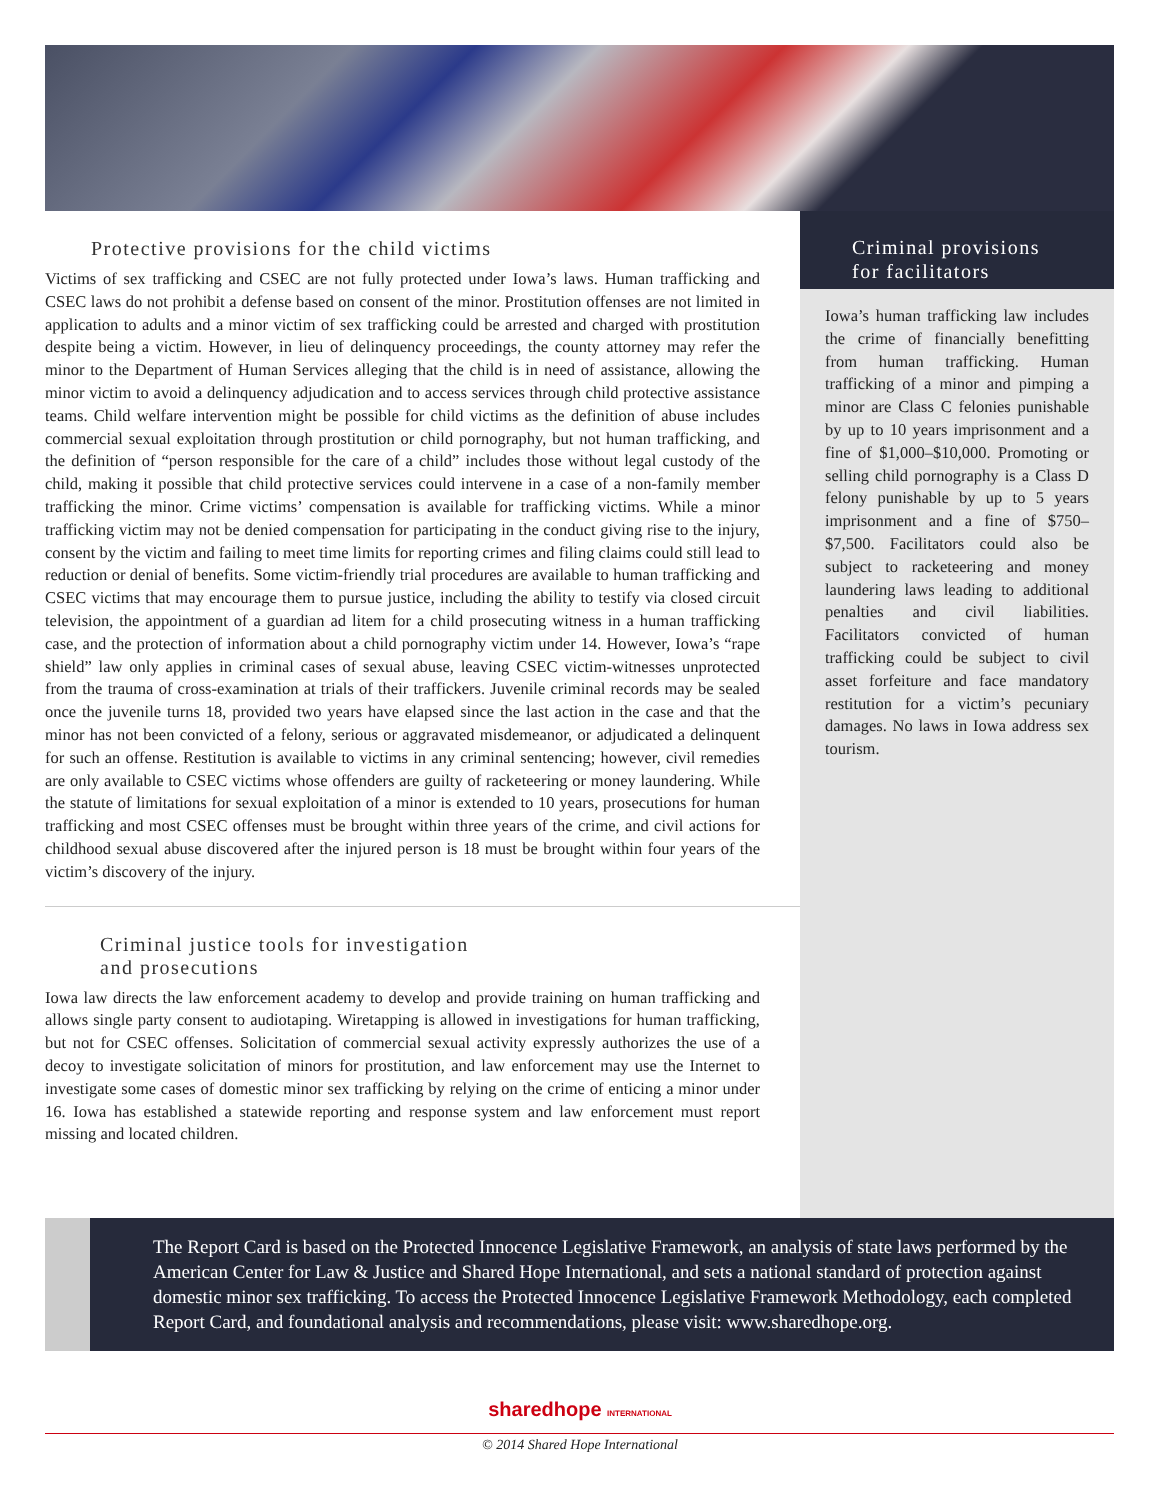Protective provisions for the child victims
Victims of sex trafficking and CSEC are not fully protected under Iowa’s laws. Human trafficking and CSEC laws do not prohibit a defense based on consent of the minor. Prostitution offenses are not limited in application to adults and a minor victim of sex trafficking could be arrested and charged with prostitution despite being a victim. However, in lieu of delinquency proceedings, the county attorney may refer the minor to the Department of Human Services alleging that the child is in need of assistance, allowing the minor victim to avoid a delinquency adjudication and to access services through child protective assistance teams. Child welfare intervention might be possible for child victims as the definition of abuse includes commercial sexual exploitation through prostitution or child pornography, but not human trafficking, and the definition of “person responsible for the care of a child” includes those without legal custody of the child, making it possible that child protective services could intervene in a case of a non-family member trafficking the minor. Crime victims’ compensation is available for trafficking victims. While a minor trafficking victim may not be denied compensation for participating in the conduct giving rise to the injury, consent by the victim and failing to meet time limits for reporting crimes and filing claims could still lead to reduction or denial of benefits. Some victim-friendly trial procedures are available to human trafficking and CSEC victims that may encourage them to pursue justice, including the ability to testify via closed circuit television, the appointment of a guardian ad litem for a child prosecuting witness in a human trafficking case, and the protection of information about a child pornography victim under 14. However, Iowa’s “rape shield” law only applies in criminal cases of sexual abuse, leaving CSEC victim-witnesses unprotected from the trauma of cross-examination at trials of their traffickers. Juvenile criminal records may be sealed once the juvenile turns 18, provided two years have elapsed since the last action in the case and that the minor has not been convicted of a felony, serious or aggravated misdemeanor, or adjudicated a delinquent for such an offense. Restitution is available to victims in any criminal sentencing; however, civil remedies are only available to CSEC victims whose offenders are guilty of racketeering or money laundering. While the statute of limitations for sexual exploitation of a minor is extended to 10 years, prosecutions for human trafficking and most CSEC offenses must be brought within three years of the crime, and civil actions for childhood sexual abuse discovered after the injured person is 18 must be brought within four years of the victim’s discovery of the injury.
Criminal justice tools for investigation
and prosecutions
Iowa law directs the law enforcement academy to develop and provide training on human trafficking and allows single party consent to audiotaping. Wiretapping is allowed in investigations for human trafficking, but not for CSEC offenses. Solicitation of commercial sexual activity expressly authorizes the use of a decoy to investigate solicitation of minors for prostitution, and law enforcement may use the Internet to investigate some cases of domestic minor sex trafficking by relying on the crime of enticing a minor under 16. Iowa has established a statewide reporting and response system and law enforcement must report missing and located children.
Criminal provisions
for facilitators
Iowa’s human trafficking law includes the crime of financially benefitting from human trafficking. Human trafficking of a minor and pimping a minor are Class C felonies punishable by up to 10 years imprisonment and a fine of $1,000–$10,000. Promoting or selling child pornography is a Class D felony punishable by up to 5 years imprisonment and a fine of $750–$7,500. Facilitators could also be subject to racketeering and money laundering laws leading to additional penalties and civil liabilities. Facilitators convicted of human trafficking could be subject to civil asset forfeiture and face mandatory restitution for a victim’s pecuniary damages. No laws in Iowa address sex tourism.
The Report Card is based on the Protected Innocence Legislative Framework, an analysis of state laws performed by the American Center for Law & Justice and Shared Hope International, and sets a national standard of protection against domestic minor sex trafficking. To access the Protected Innocence Legislative Framework Methodology, each completed Report Card, and foundational analysis and recommendations, please visit: www.sharedhope.org.
sharedhope INTERNATIONAL
© 2014 Shared Hope International